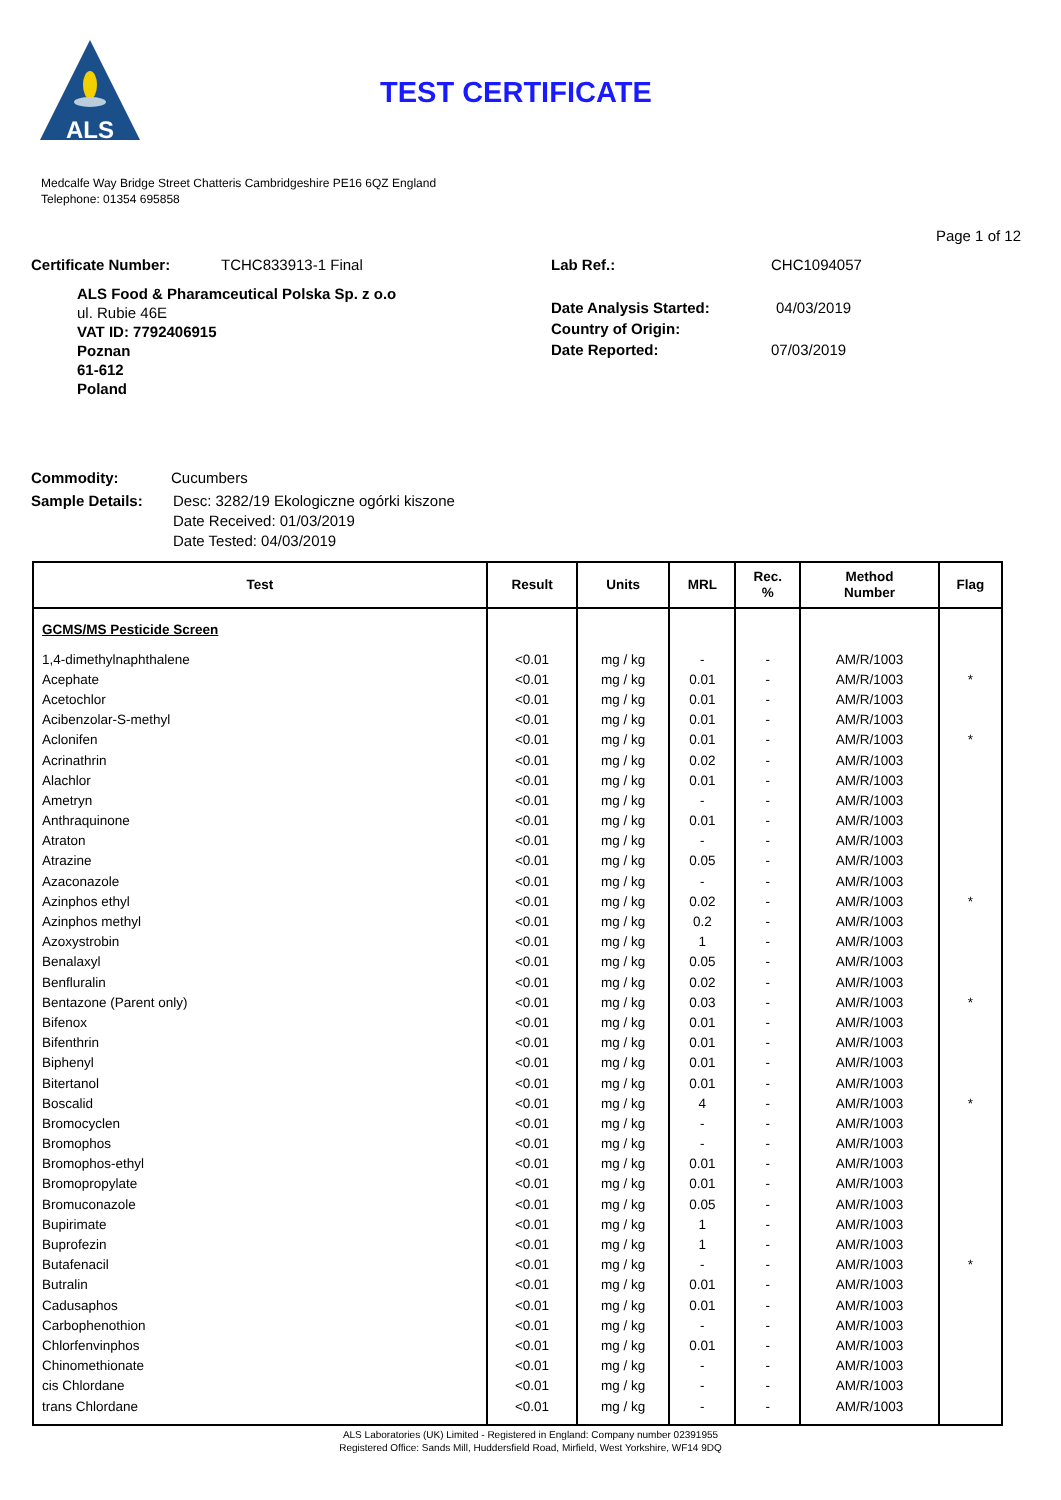ALS
TEST CERTIFICATE
Medcalfe Way Bridge Street Chatteris Cambridgeshire PE16 6QZ England
Telephone: 01354 695858
Page 1 of 12
Certificate Number: TCHC833913-1 Final
ALS Food & Pharamceutical Polska Sp. z o.o
ul. Rubie 46E
VAT ID: 7792406915
Poznan
61-612
Poland
Lab Ref.: CHC1094057
Date Analysis Started: 04/03/2019
Country of Origin:
Date Reported: 07/03/2019
Commodity: Cucumbers
Sample Details: Desc: 3282/19 Ekologiczne ogórki kiszone
Date Received: 01/03/2019
Date Tested: 04/03/2019
| Test | Result | Units | MRL | Rec. % | Method Number | Flag |
| --- | --- | --- | --- | --- | --- | --- |
| GCMS/MS Pesticide Screen | | | | | | |
| 1,4-dimethylnaphthalene | <0.01 | mg / kg | - | - | AM/R/1003 | |
| Acephate | <0.01 | mg / kg | 0.01 | - | AM/R/1003 | * |
| Acetochlor | <0.01 | mg / kg | 0.01 | - | AM/R/1003 | |
| Acibenzolar-S-methyl | <0.01 | mg / kg | 0.01 | - | AM/R/1003 | |
| Aclonifen | <0.01 | mg / kg | 0.01 | - | AM/R/1003 | * |
| Acrinathrin | <0.01 | mg / kg | 0.02 | - | AM/R/1003 | |
| Alachlor | <0.01 | mg / kg | 0.01 | - | AM/R/1003 | |
| Ametryn | <0.01 | mg / kg | - | - | AM/R/1003 | |
| Anthraquinone | <0.01 | mg / kg | 0.01 | - | AM/R/1003 | |
| Atraton | <0.01 | mg / kg | - | - | AM/R/1003 | |
| Atrazine | <0.01 | mg / kg | 0.05 | - | AM/R/1003 | |
| Azaconazole | <0.01 | mg / kg | - | - | AM/R/1003 | |
| Azinphos ethyl | <0.01 | mg / kg | 0.02 | - | AM/R/1003 | * |
| Azinphos methyl | <0.01 | mg / kg | 0.2 | - | AM/R/1003 | |
| Azoxystrobin | <0.01 | mg / kg | 1 | - | AM/R/1003 | |
| Benalaxyl | <0.01 | mg / kg | 0.05 | - | AM/R/1003 | |
| Benfluralin | <0.01 | mg / kg | 0.02 | - | AM/R/1003 | |
| Bentazone (Parent only) | <0.01 | mg / kg | 0.03 | - | AM/R/1003 | * |
| Bifenox | <0.01 | mg / kg | 0.01 | - | AM/R/1003 | |
| Bifenthrin | <0.01 | mg / kg | 0.01 | - | AM/R/1003 | |
| Biphenyl | <0.01 | mg / kg | 0.01 | - | AM/R/1003 | |
| Bitertanol | <0.01 | mg / kg | 0.01 | - | AM/R/1003 | |
| Boscalid | <0.01 | mg / kg | 4 | - | AM/R/1003 | * |
| Bromocyclen | <0.01 | mg / kg | - | - | AM/R/1003 | |
| Bromophos | <0.01 | mg / kg | - | - | AM/R/1003 | |
| Bromophos-ethyl | <0.01 | mg / kg | 0.01 | - | AM/R/1003 | |
| Bromopropylate | <0.01 | mg / kg | 0.01 | - | AM/R/1003 | |
| Bromuconazole | <0.01 | mg / kg | 0.05 | - | AM/R/1003 | |
| Bupirimate | <0.01 | mg / kg | 1 | - | AM/R/1003 | |
| Buprofezin | <0.01 | mg / kg | 1 | - | AM/R/1003 | |
| Butafenacil | <0.01 | mg / kg | - | - | AM/R/1003 | * |
| Butralin | <0.01 | mg / kg | 0.01 | - | AM/R/1003 | |
| Cadusaphos | <0.01 | mg / kg | 0.01 | - | AM/R/1003 | |
| Carbophenothion | <0.01 | mg / kg | - | - | AM/R/1003 | |
| Chlorfenvinphos | <0.01 | mg / kg | 0.01 | - | AM/R/1003 | |
| Chinomethionate | <0.01 | mg / kg | - | - | AM/R/1003 | |
| cis Chlordane | <0.01 | mg / kg | - | - | AM/R/1003 | |
| trans Chlordane | <0.01 | mg / kg | - | - | AM/R/1003 | |
ALS Laboratories (UK) Limited - Registered in England: Company number 02391955
Registered Office: Sands Mill, Huddersfield Road, Mirfield, West Yorkshire, WF14 9DQ